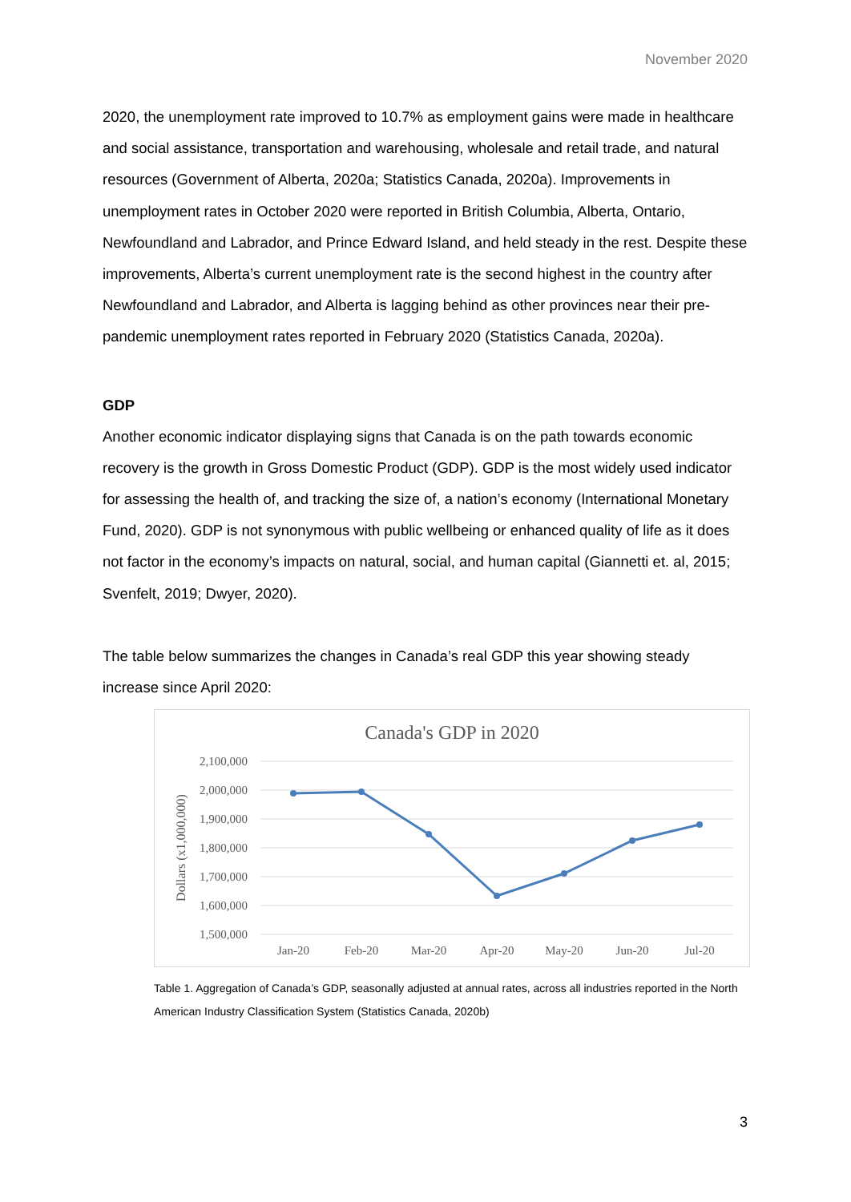November 2020
2020, the unemployment rate improved to 10.7% as employment gains were made in healthcare and social assistance, transportation and warehousing, wholesale and retail trade, and natural resources (Government of Alberta, 2020a; Statistics Canada, 2020a). Improvements in unemployment rates in October 2020 were reported in British Columbia, Alberta, Ontario, Newfoundland and Labrador, and Prince Edward Island, and held steady in the rest. Despite these improvements, Alberta’s current unemployment rate is the second highest in the country after Newfoundland and Labrador, and Alberta is lagging behind as other provinces near their pre-pandemic unemployment rates reported in February 2020 (Statistics Canada, 2020a).
GDP
Another economic indicator displaying signs that Canada is on the path towards economic recovery is the growth in Gross Domestic Product (GDP). GDP is the most widely used indicator for assessing the health of, and tracking the size of, a nation’s economy (International Monetary Fund, 2020). GDP is not synonymous with public wellbeing or enhanced quality of life as it does not factor in the economy’s impacts on natural, social, and human capital (Giannetti et. al, 2015; Svenfelt, 2019; Dwyer, 2020).
The table below summarizes the changes in Canada’s real GDP this year showing steady increase since April 2020:
Canada's GDP in 2020
2,100,000
2,000,000
1,900,000
1,800,000
1,700,000
1,600,000
1,500,000
Dollars (x1,000,000)
Jan-20
Feb-20
Mar-20
Apr-20
May-20
Jun-20
Jul-20
Table 1. Aggregation of Canada’s GDP, seasonally adjusted at annual rates, across all industries reported in the North American Industry Classification System (Statistics Canada, 2020b)
3